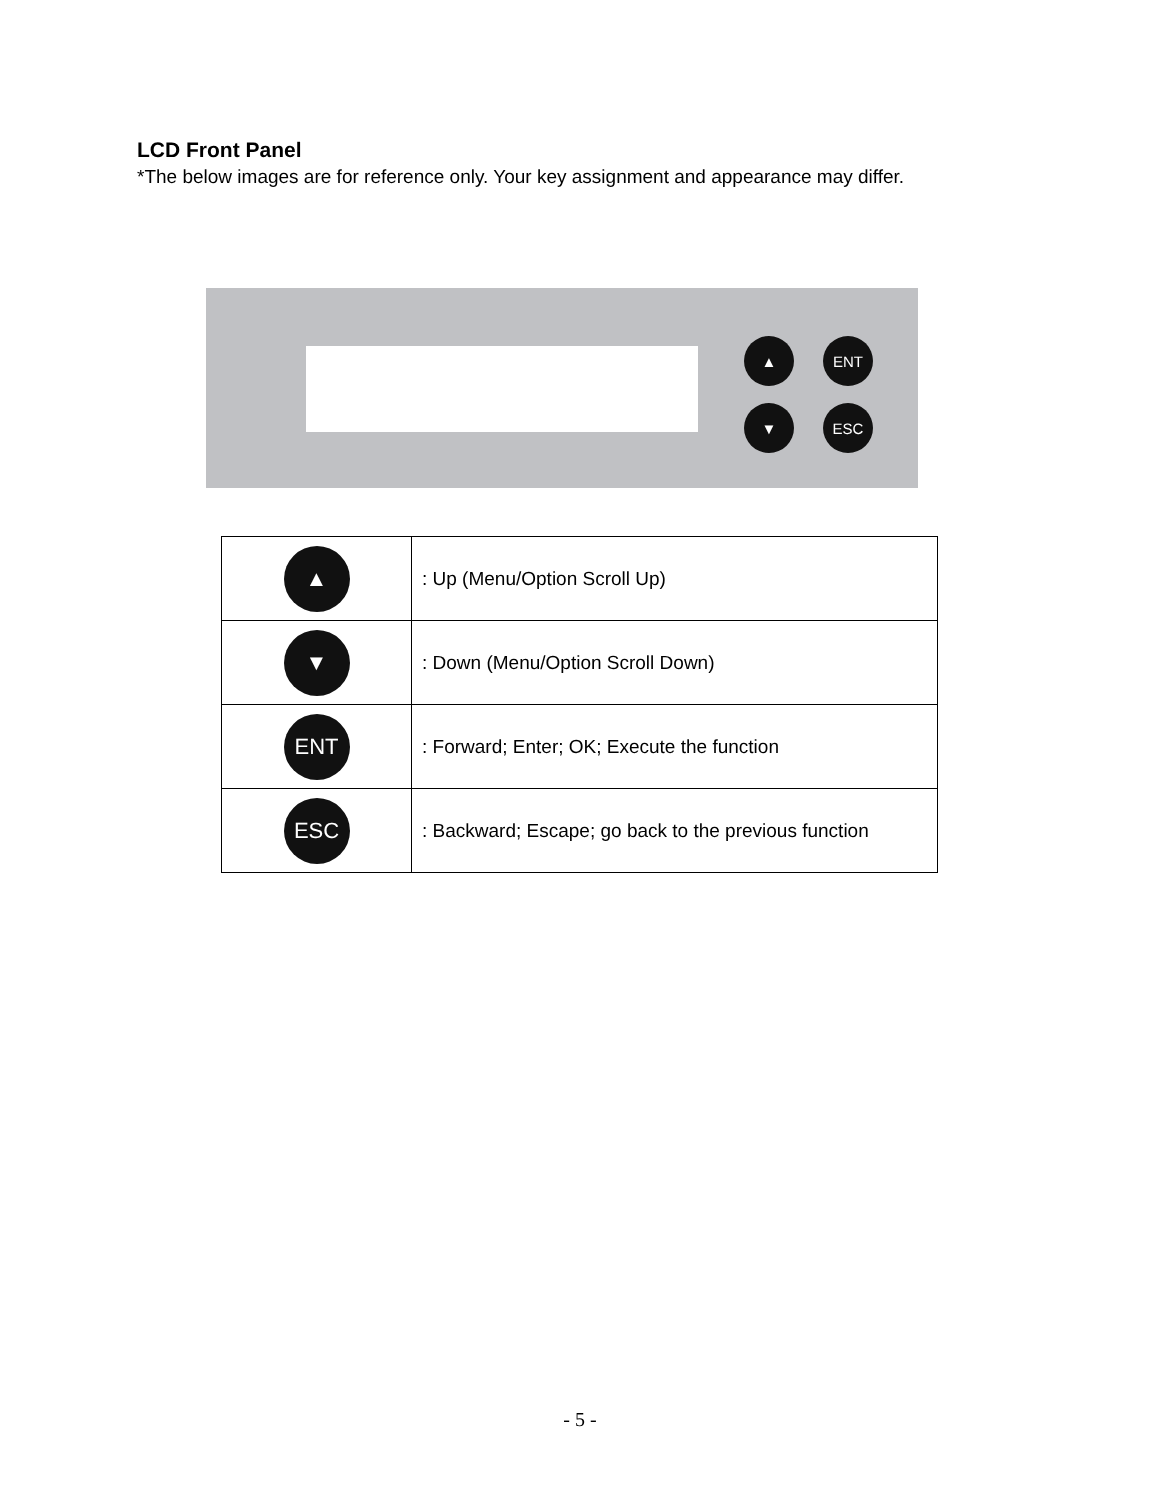LCD Front Panel
*The below images are for reference only. Your key assignment and appearance may differ.
▲ ENT
▼ ESC
| ▲ | : Up (Menu/Option Scroll Up) |
| ▼ | : Down (Menu/Option Scroll Down) |
| ENT | : Forward; Enter; OK; Execute the function |
| ESC | : Backward; Escape; go back to the previous function |
- 5 -